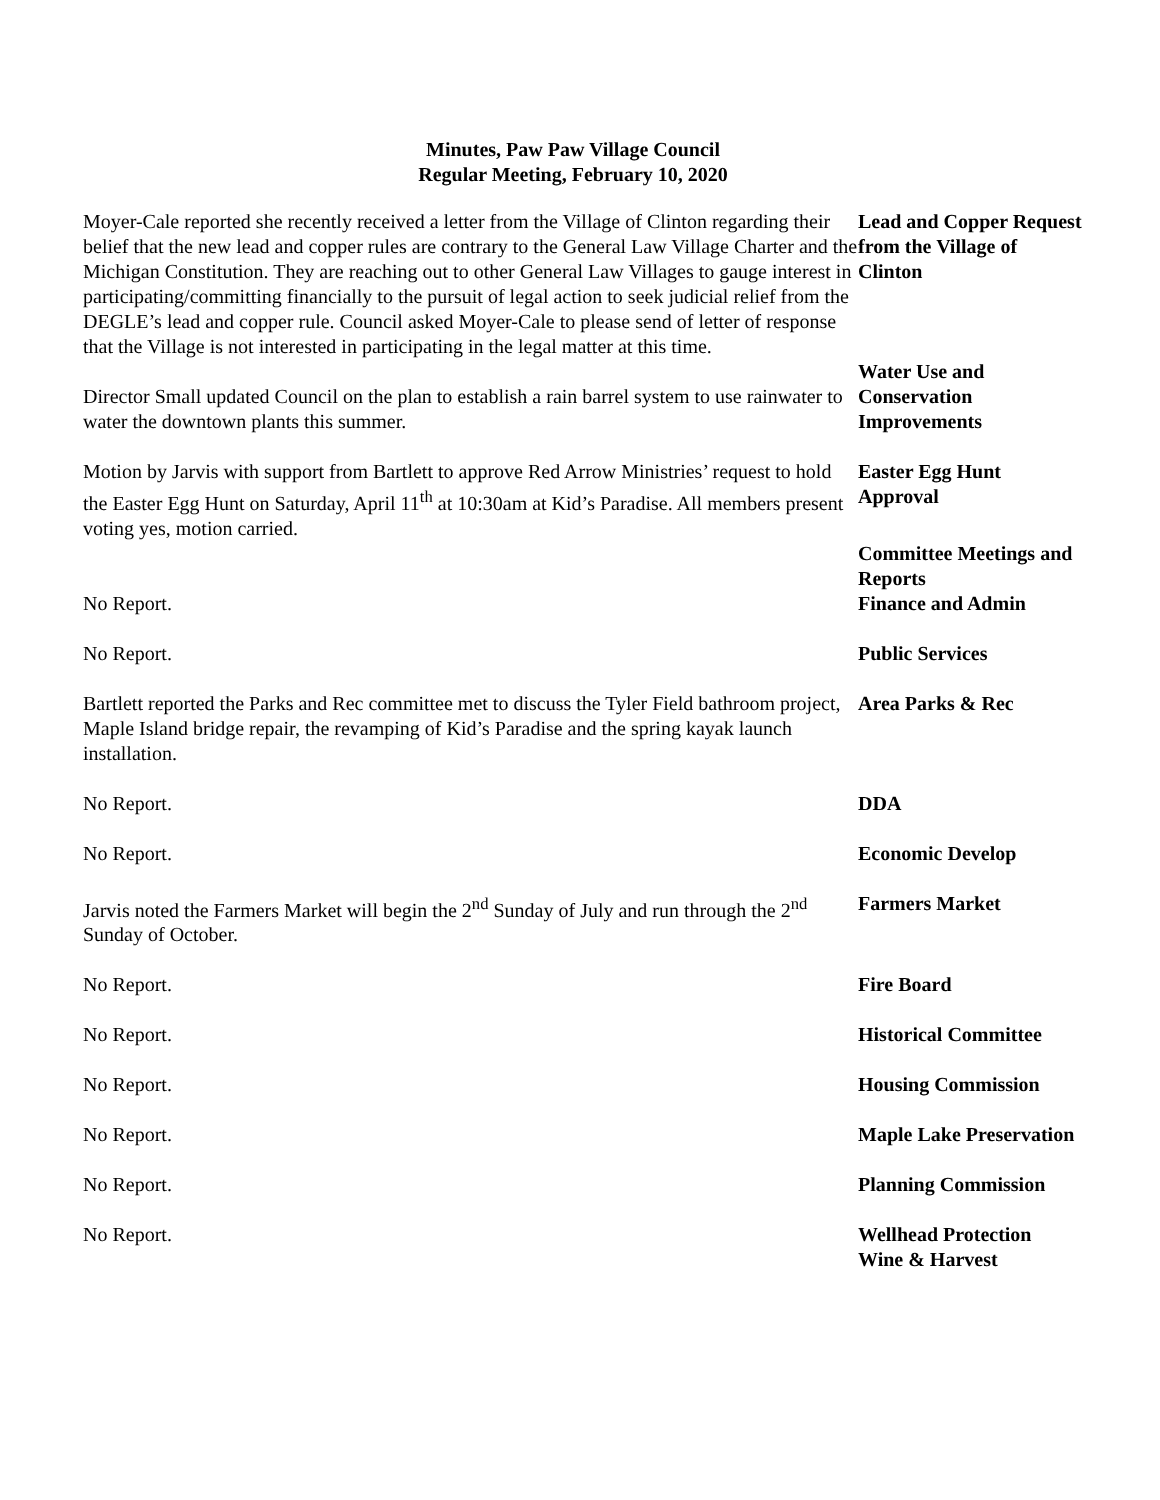Minutes, Paw Paw Village Council
Regular Meeting, February 10, 2020
Moyer-Cale reported she recently received a letter from the Village of Clinton regarding their belief that the new lead and copper rules are contrary to the General Law Village Charter and the Michigan Constitution. They are reaching out to other General Law Villages to gauge interest in participating/committing financially to the pursuit of legal action to seek judicial relief from the DEGLE’s lead and copper rule. Council asked Moyer-Cale to please send of letter of response that the Village is not interested in participating in the legal matter at this time.
Lead and Copper Request from the Village of Clinton
Director Small updated Council on the plan to establish a rain barrel system to use rainwater to water the downtown plants this summer.
Water Use and Conservation Improvements
Motion by Jarvis with support from Bartlett to approve Red Arrow Ministries’ request to hold the Easter Egg Hunt on Saturday, April 11<sup>th</sup> at 10:30am at Kid’s Paradise. All members present voting yes, motion carried.
Easter Egg Hunt Approval
No Report. Committee Meetings and Reports
Finance and Admin
No Report. Public Services
Bartlett reported the Parks and Rec committee met to discuss the Tyler Field bathroom project, Maple Island bridge repair, the revamping of Kid’s Paradise and the spring kayak launch installation.
Area Parks & Rec
No Report. DDA
No Report. Economic Develop
Jarvis noted the Farmers Market will begin the 2<sup>nd</sup> Sunday of July and run through the 2<sup>nd</sup> Sunday of October.
Farmers Market
No Report. Fire Board
No Report. Historical Committee
No Report. Housing Commission
No Report.
No Report.
Maple Lake Preservation
Planning Commission
No Report. Wellhead Protection
Wine & Harvest